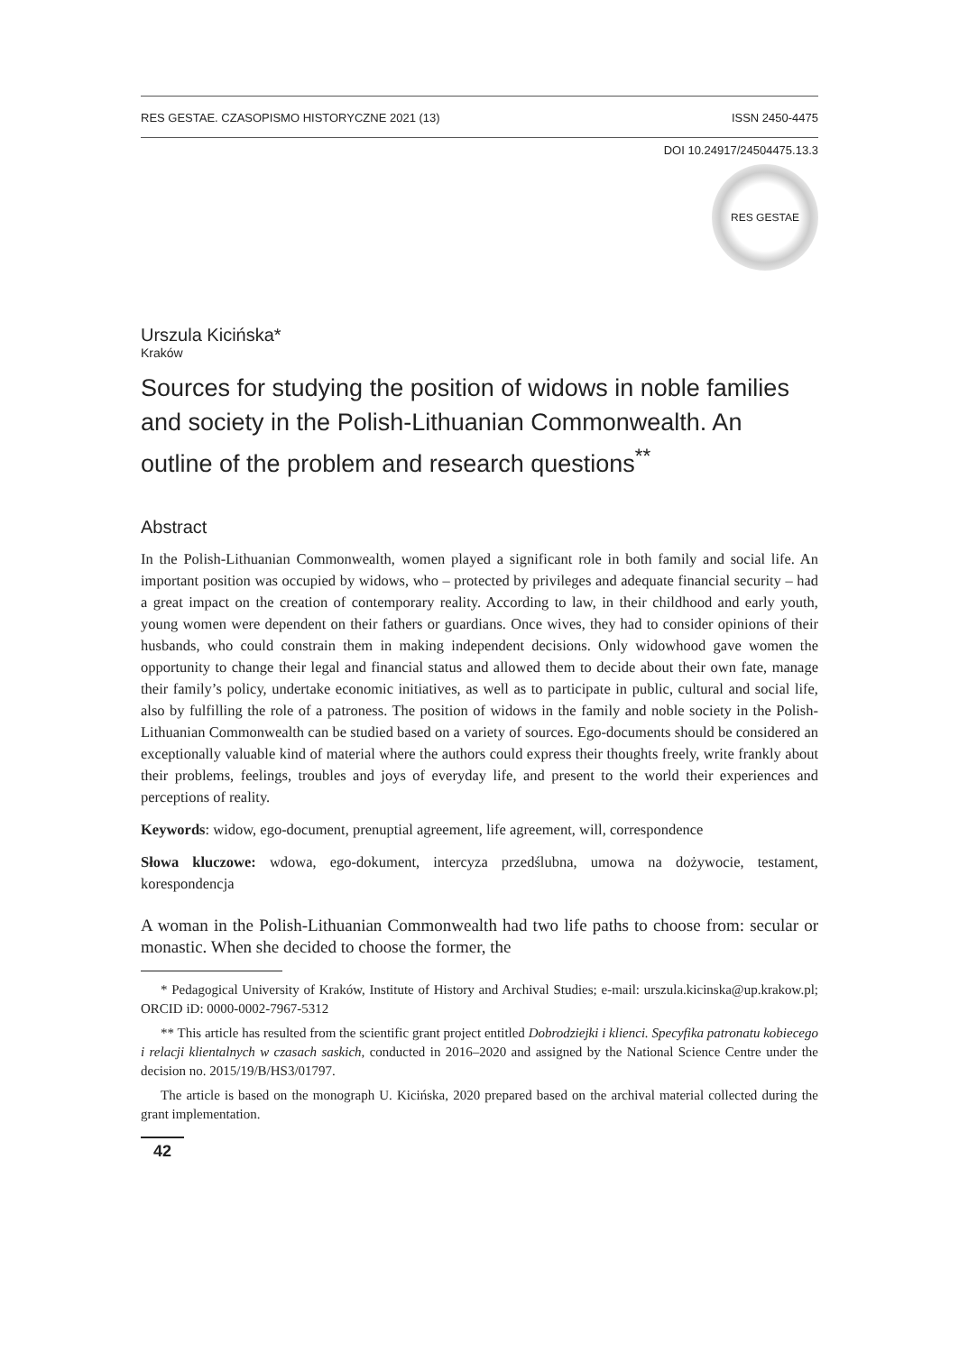RES GESTAE. CZASOPISMO HISTORYCZNE 2021 (13) ISSN 2450-4475
DOI 10.24917/24504475.13.3
RES GESTAE
Urszula Kicińska*
Kraków
Sources for studying the position of widows in noble families and society in the Polish-Lithuanian Commonwealth. An outline of the problem and research questions<sup>**</sup>
Abstract
In the Polish-Lithuanian Commonwealth, women played a significant role in both family and social life. An important position was occupied by widows, who – protected by privileges and adequate financial security – had a great impact on the creation of contemporary reality. According to law, in their childhood and early youth, young women were dependent on their fathers or guardians. Once wives, they had to consider opinions of their husbands, who could constrain them in making independent decisions. Only widowhood gave women the opportunity to change their legal and financial status and allowed them to decide about their own fate, manage their family’s policy, undertake economic initiatives, as well as to participate in public, cultural and social life, also by fulfilling the role of a patroness. The position of widows in the family and noble society in the Polish-Lithuanian Commonwealth can be studied based on a variety of sources. Ego-documents should be considered an exceptionally valuable kind of material where the authors could express their thoughts freely, write frankly about their problems, feelings, troubles and joys of everyday life, and present to the world their experiences and perceptions of reality.
Keywords: widow, ego-document, prenuptial agreement, life agreement, will, correspondence
Słowa kluczowe: wdowa, ego-dokument, intercyza przedślubna, umowa na dożywocie, testament, korespondencja
A woman in the Polish-Lithuanian Commonwealth had two life paths to choose from: secular or monastic. When she decided to choose the former, the
* Pedagogical University of Kraków, Institute of History and Archival Studies; e-mail: urszula.kicinska@up.krakow.pl; ORCID iD: 0000-0002-7967-5312
** This article has resulted from the scientific grant project entitled Dobrodziejki i klienci. Specyfika patronatu kobiecego i relacji klientalnych w czasach saskich, conducted in 2016–2020 and assigned by the National Science Centre under the decision no. 2015/19/B/HS3/01797.
The article is based on the monograph U. Kicińska, 2020 prepared based on the archival material collected during the grant implementation.
42